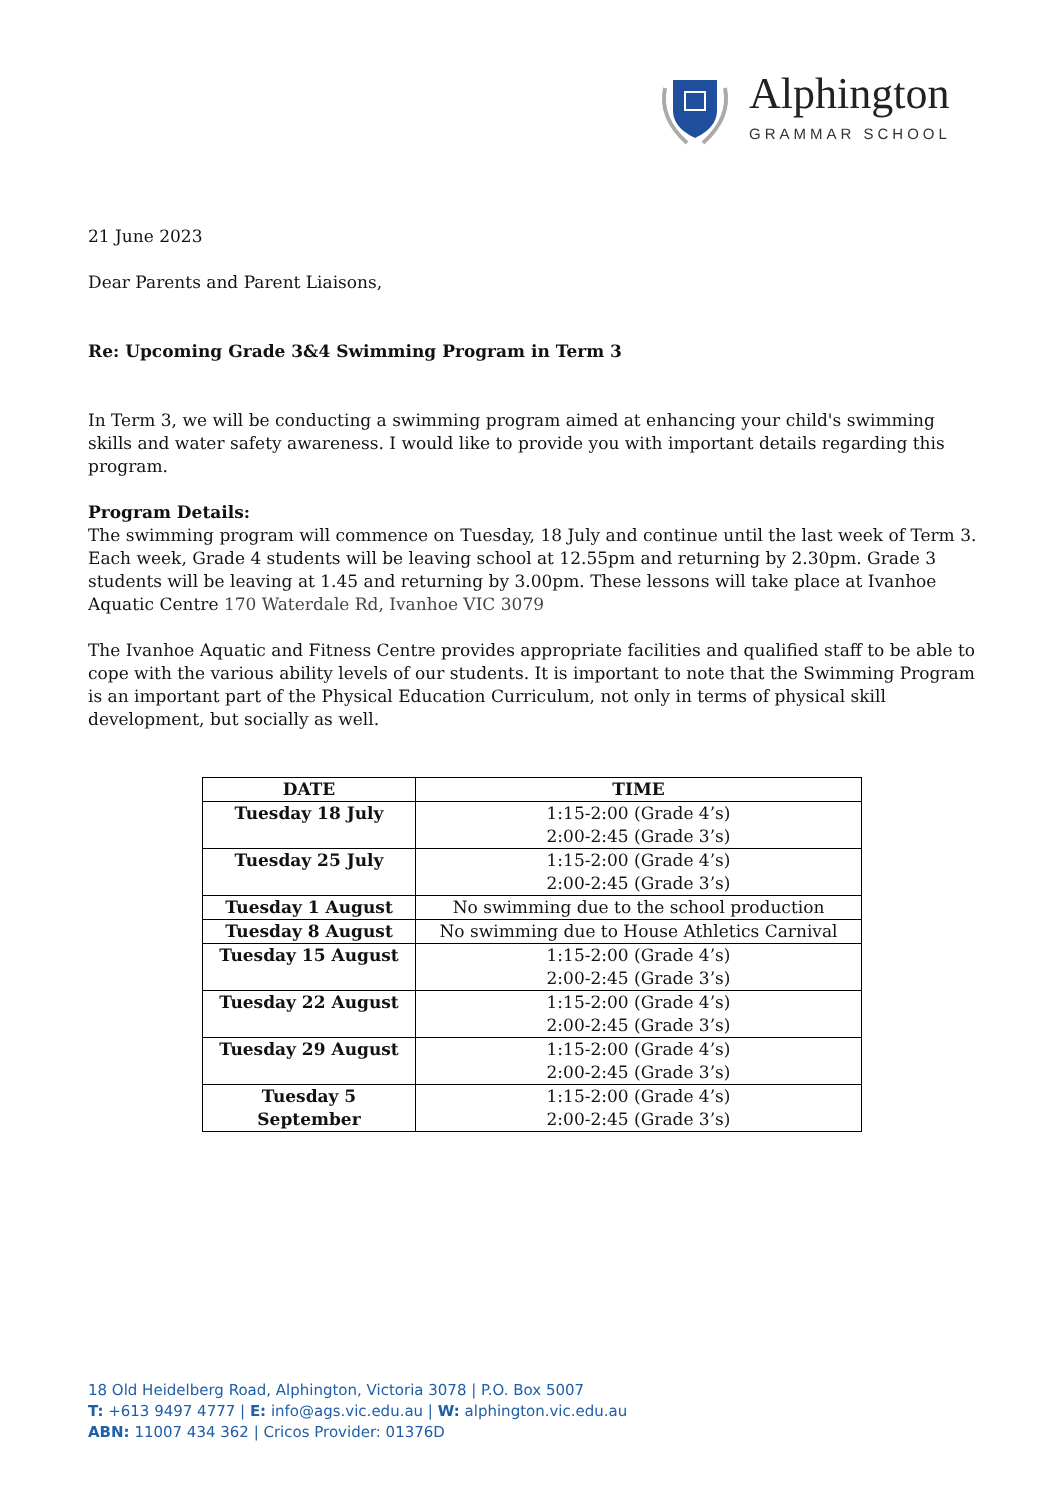Alphington
GRAMMAR SCHOOL
21 June 2023
Dear Parents and Parent Liaisons,
Re: Upcoming Grade 3&4 Swimming Program in Term 3
In Term 3, we will be conducting a swimming program aimed at enhancing your child's swimming skills and water safety awareness. I would like to provide you with important details regarding this program.
Program Details:
The swimming program will commence on Tuesday, 18 July and continue until the last week of Term 3. Each week, Grade 4 students will be leaving school at 12.55pm and returning by 2.30pm. Grade 3 students will be leaving at 1.45 and returning by 3.00pm. These lessons will take place at Ivanhoe Aquatic Centre 170 Waterdale Rd, Ivanhoe VIC 3079
The Ivanhoe Aquatic and Fitness Centre provides appropriate facilities and qualified staff to be able to cope with the various ability levels of our students. It is important to note that the Swimming Program is an important part of the Physical Education Curriculum, not only in terms of physical skill development, but socially as well.
| DATE | TIME |
| --- | --- |
| Tuesday 18 July | 1:15-2:00 (Grade 4’s) 2:00-2:45 (Grade 3’s) |
| Tuesday 25 July | 1:15-2:00 (Grade 4’s) 2:00-2:45 (Grade 3’s) |
| Tuesday 1 August | No swimming due to the school production |
| Tuesday 8 August | No swimming due to House Athletics Carnival |
| Tuesday 15 August | 1:15-2:00 (Grade 4’s) 2:00-2:45 (Grade 3’s) |
| Tuesday 22 August | 1:15-2:00 (Grade 4’s) 2:00-2:45 (Grade 3’s) |
| Tuesday 29 August | 1:15-2:00 (Grade 4’s) 2:00-2:45 (Grade 3’s) |
| Tuesday 5 September | 1:15-2:00 (Grade 4’s) 2:00-2:45 (Grade 3’s) |
18 Old Heidelberg Road, Alphington, Victoria 3078 | P.O. Box 5007
T: +613 9497 4777 | E: info@ags.vic.edu.au | W: alphington.vic.edu.au
ABN: 11007 434 362 | Cricos Provider: 01376D